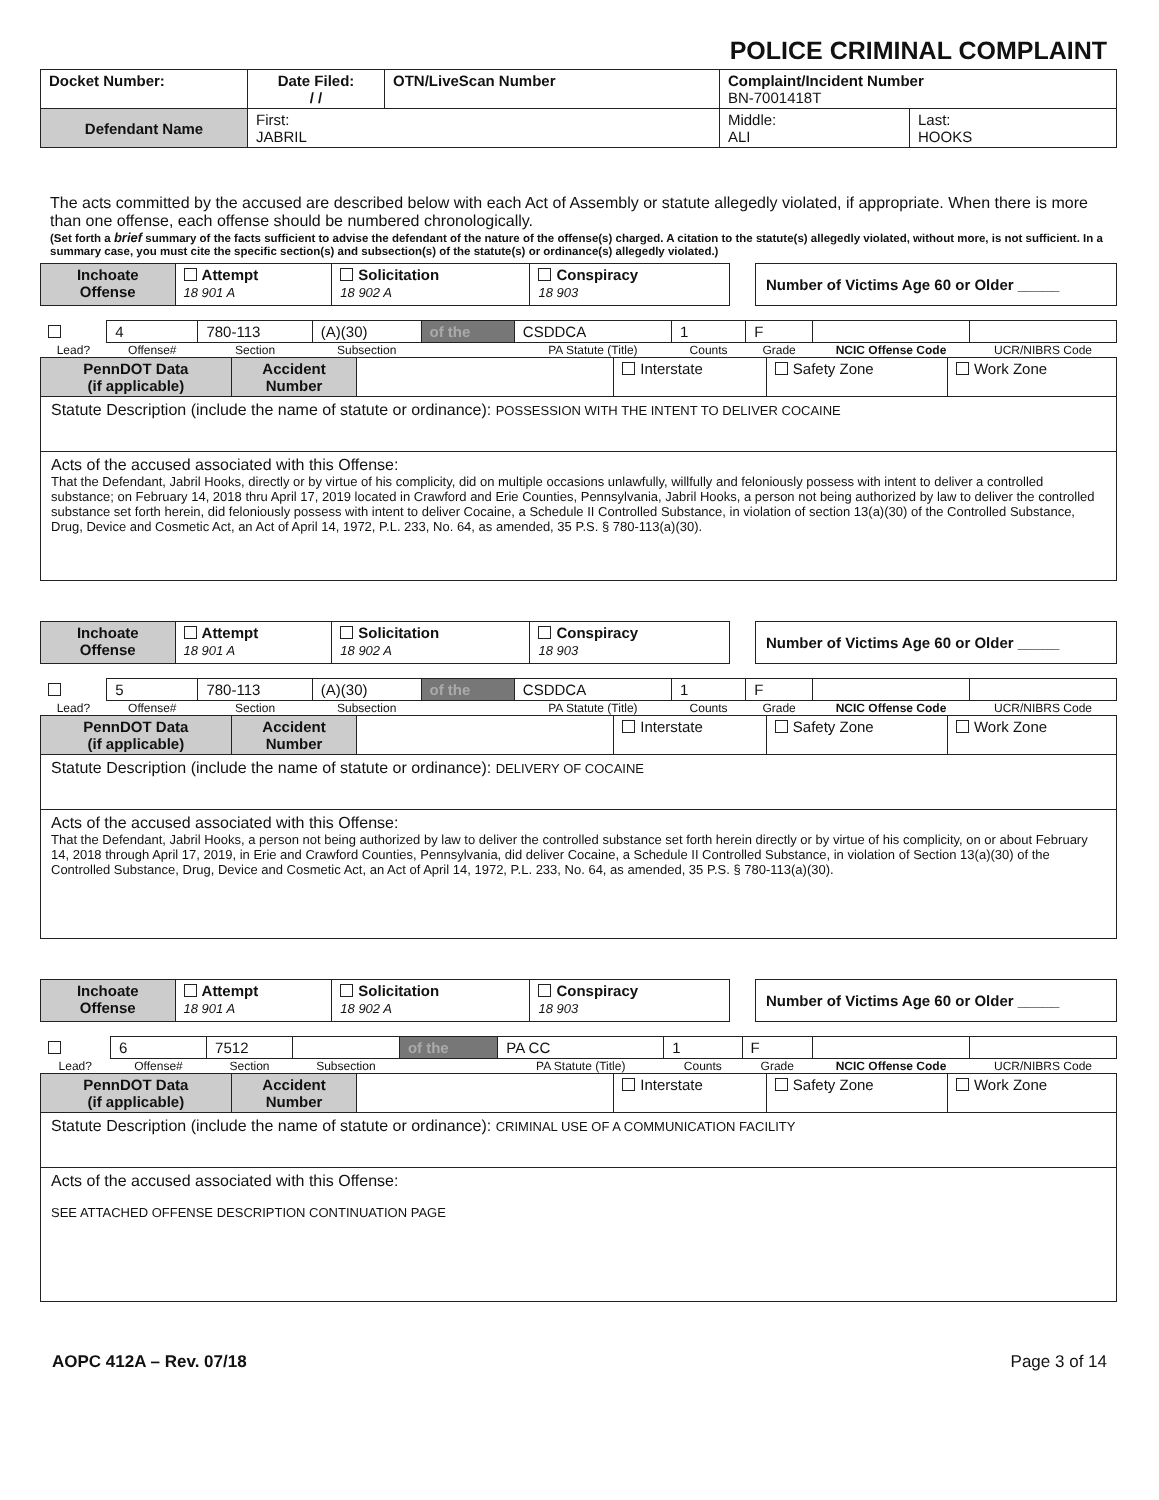POLICE CRIMINAL COMPLAINT
| Docket Number: | Date Filed: / / | OTN/LiveScan Number | Complaint/Incident Number BN-7001418T | |
| Defendant Name | First: JABRIL | | Middle: ALI | Last: HOOKS |
The acts committed by the accused are described below with each Act of Assembly or statute allegedly violated, if appropriate. When there is more than one offense, each offense should be numbered chronologically.
(Set forth a brief summary of the facts sufficient to advise the defendant of the nature of the offense(s) charged. A citation to the statute(s) allegedly violated, without more, is not sufficient. In a summary case, you must cite the specific section(s) and subsection(s) of the statute(s) or ordinance(s) allegedly violated.)
| Inchoate Offense | Attempt 18 901 A | Solicitation 18 902 A | Conspiracy 18 903 |
| Number of Victims Age 60 or Older _____ |
| | 4 | 780-113 | (A)(30) | of the | CSDDCA | 1 | F | | |
| Lead? | Offense# | Section | Subsection | | PA Statute (Title) | Counts | Grade | NCIC Offense Code | UCR/NIBRS Code |
| PennDOT Data (if applicable) | Accident Number | | Interstate | Safety Zone | Work Zone |
Statute Description (include the name of statute or ordinance): POSSESSION WITH THE INTENT TO DELIVER COCAINE
Acts of the accused associated with this Offense:
That the Defendant, Jabril Hooks, directly or by virtue of his complicity, did on multiple occasions unlawfully, willfully and feloniously possess with intent to deliver a controlled substance; on February 14, 2018 thru April 17, 2019 located in Crawford and Erie Counties, Pennsylvania, Jabril Hooks, a person not being authorized by law to deliver the controlled substance set forth herein, did feloniously possess with intent to deliver Cocaine, a Schedule II Controlled Substance, in violation of section 13(a)(30) of the Controlled Substance, Drug, Device and Cosmetic Act, an Act of April 14, 1972, P.L. 233, No. 64, as amended, 35 P.S. § 780-113(a)(30).
| Inchoate Offense | Attempt 18 901 A | Solicitation 18 902 A | Conspiracy 18 903 |
| Number of Victims Age 60 or Older _____ |
| | 5 | 780-113 | (A)(30) | of the | CSDDCA | 1 | F | | |
| Lead? | Offense# | Section | Subsection | | PA Statute (Title) | Counts | Grade | NCIC Offense Code | UCR/NIBRS Code |
| PennDOT Data (if applicable) | Accident Number | | Interstate | Safety Zone | Work Zone |
Statute Description (include the name of statute or ordinance): DELIVERY OF COCAINE
Acts of the accused associated with this Offense:
That the Defendant, Jabril Hooks, a person not being authorized by law to deliver the controlled substance set forth herein directly or by virtue of his complicity, on or about February 14, 2018 through April 17, 2019, in Erie and Crawford Counties, Pennsylvania, did deliver Cocaine, a Schedule II Controlled Substance, in violation of Section 13(a)(30) of the Controlled Substance, Drug, Device and Cosmetic Act, an Act of April 14, 1972, P.L. 233, No. 64, as amended, 35 P.S. § 780-113(a)(30).
| Inchoate Offense | Attempt 18 901 A | Solicitation 18 902 A | Conspiracy 18 903 |
| Number of Victims Age 60 or Older _____ |
| | 6 | 7512 | | of the | PA CC | 1 | F | | |
| Lead? | Offense# | Section | Subsection | | PA Statute (Title) | Counts | Grade | NCIC Offense Code | UCR/NIBRS Code |
| PennDOT Data (if applicable) | Accident Number | | Interstate | Safety Zone | Work Zone |
Statute Description (include the name of statute or ordinance): CRIMINAL USE OF A COMMUNICATION FACILITY
Acts of the accused associated with this Offense:
SEE ATTACHED OFFENSE DESCRIPTION CONTINUATION PAGE
AOPC 412A – Rev. 07/18 Page 3 of 14